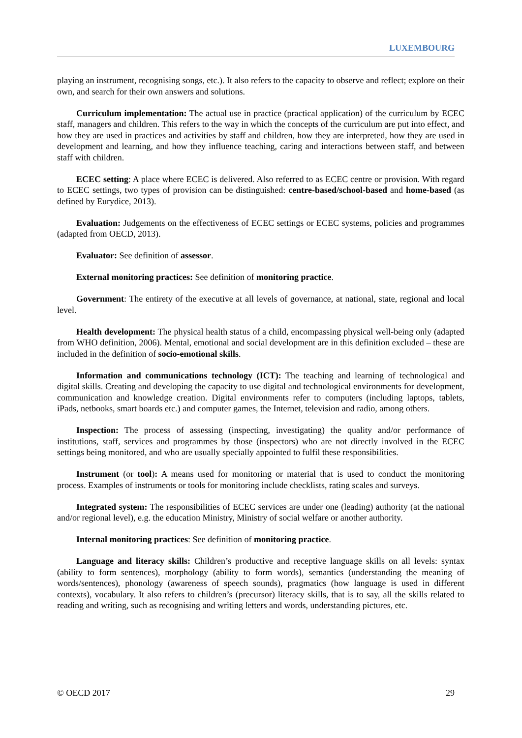LUXEMBOURG
playing an instrument, recognising songs, etc.). It also refers to the capacity to observe and reflect; explore on their own, and search for their own answers and solutions.
Curriculum implementation: The actual use in practice (practical application) of the curriculum by ECEC staff, managers and children. This refers to the way in which the concepts of the curriculum are put into effect, and how they are used in practices and activities by staff and children, how they are interpreted, how they are used in development and learning, and how they influence teaching, caring and interactions between staff, and between staff with children.
ECEC setting: A place where ECEC is delivered. Also referred to as ECEC centre or provision. With regard to ECEC settings, two types of provision can be distinguished: centre-based/school-based and home-based (as defined by Eurydice, 2013).
Evaluation: Judgements on the effectiveness of ECEC settings or ECEC systems, policies and programmes (adapted from OECD, 2013).
Evaluator: See definition of assessor.
External monitoring practices: See definition of monitoring practice.
Government: The entirety of the executive at all levels of governance, at national, state, regional and local level.
Health development: The physical health status of a child, encompassing physical well-being only (adapted from WHO definition, 2006). Mental, emotional and social development are in this definition excluded – these are included in the definition of socio-emotional skills.
Information and communications technology (ICT): The teaching and learning of technological and digital skills. Creating and developing the capacity to use digital and technological environments for development, communication and knowledge creation. Digital environments refer to computers (including laptops, tablets, iPads, netbooks, smart boards etc.) and computer games, the Internet, television and radio, among others.
Inspection: The process of assessing (inspecting, investigating) the quality and/or performance of institutions, staff, services and programmes by those (inspectors) who are not directly involved in the ECEC settings being monitored, and who are usually specially appointed to fulfil these responsibilities.
Instrument (or tool): A means used for monitoring or material that is used to conduct the monitoring process. Examples of instruments or tools for monitoring include checklists, rating scales and surveys.
Integrated system: The responsibilities of ECEC services are under one (leading) authority (at the national and/or regional level), e.g. the education Ministry, Ministry of social welfare or another authority.
Internal monitoring practices: See definition of monitoring practice.
Language and literacy skills: Children’s productive and receptive language skills on all levels: syntax (ability to form sentences), morphology (ability to form words), semantics (understanding the meaning of words/sentences), phonology (awareness of speech sounds), pragmatics (how language is used in different contexts), vocabulary. It also refers to children’s (precursor) literacy skills, that is to say, all the skills related to reading and writing, such as recognising and writing letters and words, understanding pictures, etc.
© OECD 2017 29